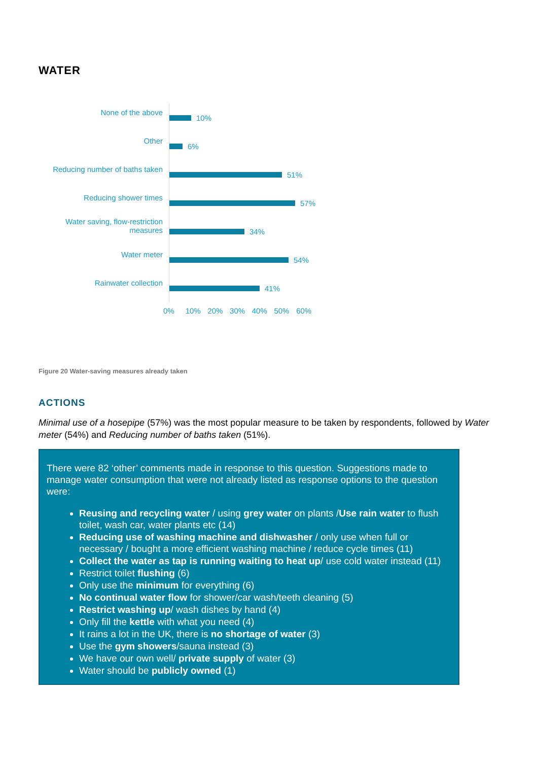WATER
None of the above
10%
Other
6%
Reducing number of baths taken
51%
Reducing shower times
57%
Water saving, flow-restriction measures
34%
Water meter
54%
Rainwater collection
41%
0% 10% 20% 30% 40% 50% 60%
Figure 20 Water-saving measures already taken
ACTIONS
Minimal use of a hosepipe (57%) was the most popular measure to be taken by respondents, followed by Water meter (54%) and Reducing number of baths taken (51%).
There were 82 ‘other’ comments made in response to this question. Suggestions made to manage water consumption that were not already listed as response options to the question were:
Reusing and recycling water / using grey water on plants /Use rain water to flush toilet, wash car, water plants etc (14)
Reducing use of washing machine and dishwasher / only use when full or necessary / bought a more efficient washing machine / reduce cycle times (11)
Collect the water as tap is running waiting to heat up/ use cold water instead (11)
Restrict toilet flushing (6)
Only use the minimum for everything (6)
No continual water flow for shower/car wash/teeth cleaning (5)
Restrict washing up/ wash dishes by hand (4)
Only fill the kettle with what you need (4)
It rains a lot in the UK, there is no shortage of water (3)
Use the gym showers/sauna instead (3)
We have our own well/ private supply of water (3)
Water should be publicly owned (1)